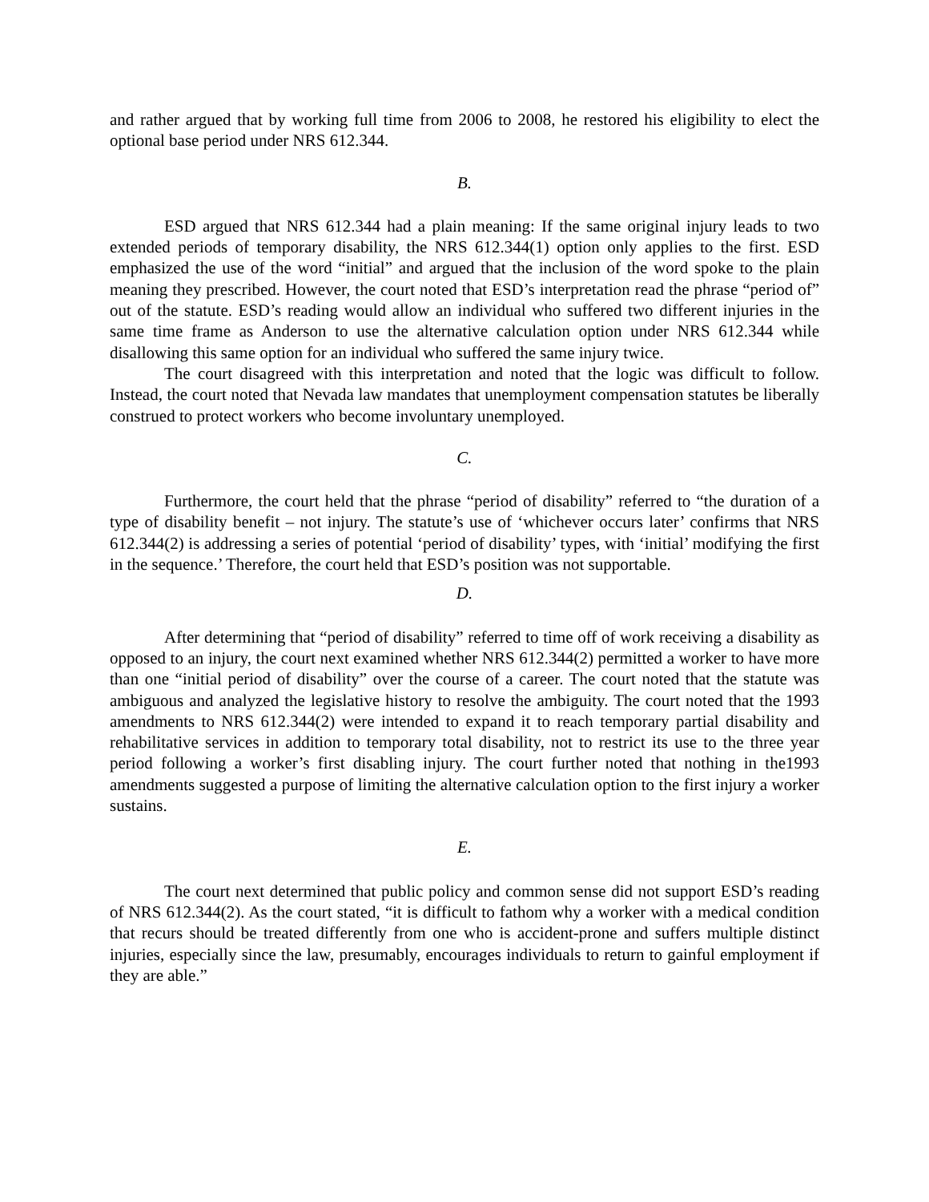and rather argued that by working full time from 2006 to 2008, he restored his eligibility to elect the optional base period under NRS 612.344.
B.
ESD argued that NRS 612.344 had a plain meaning: If the same original injury leads to two extended periods of temporary disability, the NRS 612.344(1) option only applies to the first. ESD emphasized the use of the word “initial” and argued that the inclusion of the word spoke to the plain meaning they prescribed. However, the court noted that ESD’s interpretation read the phrase “period of” out of the statute. ESD’s reading would allow an individual who suffered two different injuries in the same time frame as Anderson to use the alternative calculation option under NRS 612.344 while disallowing this same option for an individual who suffered the same injury twice.
The court disagreed with this interpretation and noted that the logic was difficult to follow. Instead, the court noted that Nevada law mandates that unemployment compensation statutes be liberally construed to protect workers who become involuntary unemployed.
C.
Furthermore, the court held that the phrase “period of disability” referred to “the duration of a type of disability benefit – not injury. The statute’s use of ‘whichever occurs later’ confirms that NRS 612.344(2) is addressing a series of potential ‘period of disability’ types, with ‘initial’ modifying the first in the sequence.’ Therefore, the court held that ESD’s position was not supportable.
D.
After determining that “period of disability” referred to time off of work receiving a disability as opposed to an injury, the court next examined whether NRS 612.344(2) permitted a worker to have more than one “initial period of disability” over the course of a career. The court noted that the statute was ambiguous and analyzed the legislative history to resolve the ambiguity. The court noted that the 1993 amendments to NRS 612.344(2) were intended to expand it to reach temporary partial disability and rehabilitative services in addition to temporary total disability, not to restrict its use to the three year period following a worker’s first disabling injury. The court further noted that nothing in the1993 amendments suggested a purpose of limiting the alternative calculation option to the first injury a worker sustains.
E.
The court next determined that public policy and common sense did not support ESD’s reading of NRS 612.344(2). As the court stated, “it is difficult to fathom why a worker with a medical condition that recurs should be treated differently from one who is accident-prone and suffers multiple distinct injuries, especially since the law, presumably, encourages individuals to return to gainful employment if they are able.”